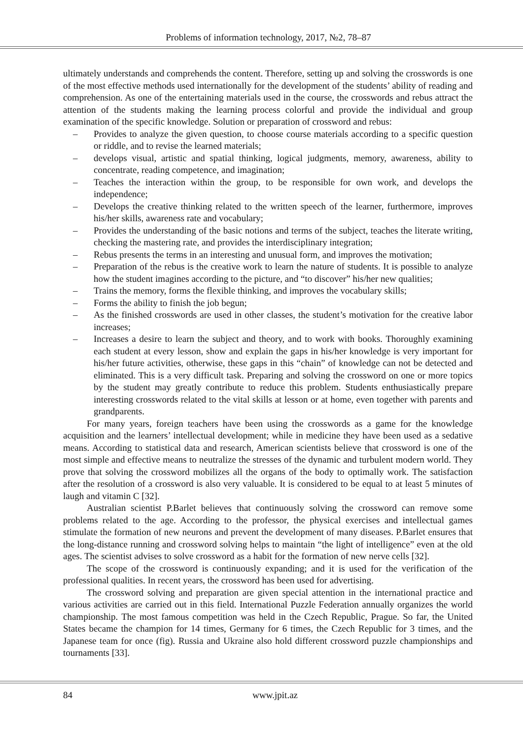Problems of information technology, 2017, №2, 78–87
ultimately understands and comprehends the content. Therefore, setting up and solving the crosswords is one of the most effective methods used internationally for the development of the students’ ability of reading and comprehension. As one of the entertaining materials used in the course, the crosswords and rebus attract the attention of the students making the learning process colorful and provide the individual and group examination of the specific knowledge. Solution or preparation of crossword and rebus:
– Provides to analyze the given question, to choose course materials according to a specific question or riddle, and to revise the learned materials;
– develops visual, artistic and spatial thinking, logical judgments, memory, awareness, ability to concentrate, reading competence, and imagination;
– Teaches the interaction within the group, to be responsible for own work, and develops the independence;
– Develops the creative thinking related to the written speech of the learner, furthermore, improves his/her skills, awareness rate and vocabulary;
– Provides the understanding of the basic notions and terms of the subject, teaches the literate writing, checking the mastering rate, and provides the interdisciplinary integration;
– Rebus presents the terms in an interesting and unusual form, and improves the motivation;
– Preparation of the rebus is the creative work to learn the nature of students. It is possible to analyze how the student imagines according to the picture, and “to discover” his/her new qualities;
– Trains the memory, forms the flexible thinking, and improves the vocabulary skills;
– Forms the ability to finish the job begun;
– As the finished crosswords are used in other classes, the student’s motivation for the creative labor increases;
– Increases a desire to learn the subject and theory, and to work with books. Thoroughly examining each student at every lesson, show and explain the gaps in his/her knowledge is very important for his/her future activities, otherwise, these gaps in this “chain” of knowledge can not be detected and eliminated. This is a very difficult task. Preparing and solving the crossword on one or more topics by the student may greatly contribute to reduce this problem. Students enthusiastically prepare interesting crosswords related to the vital skills at lesson or at home, even together with parents and grandparents.
For many years, foreign teachers have been using the crosswords as a game for the knowledge acquisition and the learners’ intellectual development; while in medicine they have been used as a sedative means. According to statistical data and research, American scientists believe that crossword is one of the most simple and effective means to neutralize the stresses of the dynamic and turbulent modern world. They prove that solving the crossword mobilizes all the organs of the body to optimally work. The satisfaction after the resolution of a crossword is also very valuable. It is considered to be equal to at least 5 minutes of laugh and vitamin C [32].
Australian scientist P.Barlet believes that continuously solving the crossword can remove some problems related to the age. According to the professor, the physical exercises and intellectual games stimulate the formation of new neurons and prevent the development of many diseases. P.Barlet ensures that the long-distance running and crossword solving helps to maintain “the light of intelligence” even at the old ages. The scientist advises to solve crossword as a habit for the formation of new nerve cells [32].
The scope of the crossword is continuously expanding; and it is used for the verification of the professional qualities. In recent years, the crossword has been used for advertising.
The crossword solving and preparation are given special attention in the international practice and various activities are carried out in this field. International Puzzle Federation annually organizes the world championship. The most famous competition was held in the Czech Republic, Prague. So far, the United States became the champion for 14 times, Germany for 6 times, the Czech Republic for 3 times, and the Japanese team for once (fig). Russia and Ukraine also hold different crossword puzzle championships and tournaments [33].
84 www.jpit.az